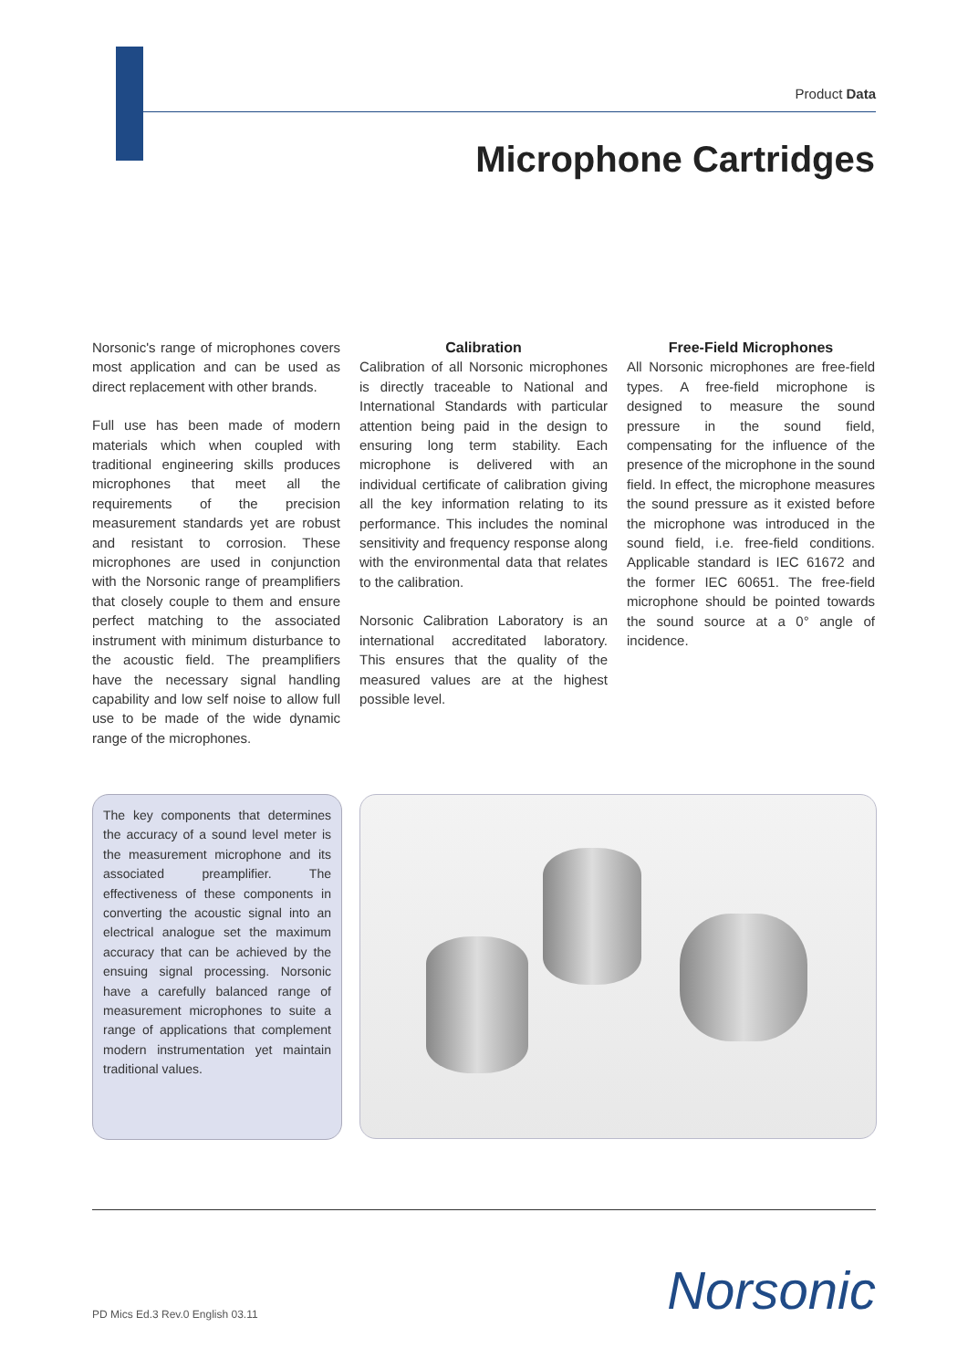Product Data
Microphone Cartridges
Norsonic's range of microphones covers most application and can be used as direct replacement with other brands.
Full use has been made of modern materials which when coupled with traditional engineering skills produces microphones that meet all the requirements of the precision measurement standards yet are robust and resistant to corrosion. These microphones are used in conjunction with the Norsonic range of preamplifiers that closely couple to them and ensure perfect matching to the associated instrument with minimum disturbance to the acoustic field. The preamplifiers have the necessary signal handling capability and low self noise to allow full use to be made of the wide dynamic range of the microphones.
Calibration
Calibration of all Norsonic microphones is directly traceable to National and International Standards with particular attention being paid in the design to ensuring long term stability. Each microphone is delivered with an individual certificate of calibration giving all the key information relating to its performance. This includes the nominal sensitivity and frequency response along with the environmental data that relates to the calibration.
Norsonic Calibration Laboratory is an international accreditated laboratory. This ensures that the quality of the measured values are at the highest possible level.
Free-Field Microphones
All Norsonic microphones are free-field types. A free-field microphone is designed to measure the sound pressure in the sound field, compensating for the influence of the presence of the microphone in the sound field. In effect, the microphone measures the sound pressure as it existed before the microphone was introduced in the sound field, i.e. free-field conditions. Applicable standard is IEC 61672 and the former IEC 60651. The free-field microphone should be pointed towards the sound source at a 0° angle of incidence.
The key components that determines the accuracy of a sound level meter is the measurement microphone and its associated preamplifier. The effectiveness of these components in converting the acoustic signal into an electrical analogue set the maximum accuracy that can be achieved by the ensuing signal processing. Norsonic have a carefully balanced range of measurement microphones to suite a range of applications that complement modern instrumentation yet maintain traditional values.
PD Mics Ed.3 Rev.0 English 03.11
Norsonic